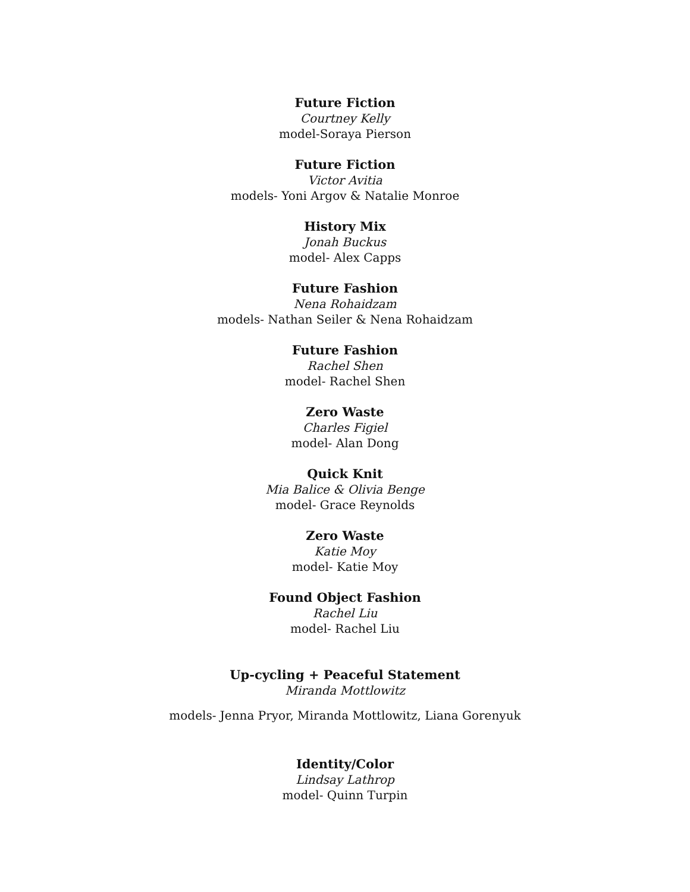Future Fiction
Courtney Kelly
model-Soraya Pierson
Future Fiction
Victor Avitia
models- Yoni Argov & Natalie Monroe
History Mix
Jonah Buckus
model- Alex Capps
Future Fashion
Nena Rohaidzam
models- Nathan Seiler & Nena Rohaidzam
Future Fashion
Rachel Shen
model- Rachel Shen
Zero Waste
Charles Figiel
model- Alan Dong
Quick Knit
Mia Balice & Olivia Benge
model- Grace Reynolds
Zero Waste
Katie Moy
model- Katie Moy
Found Object Fashion
Rachel Liu
model- Rachel Liu
Up-cycling + Peaceful Statement
Miranda Mottlowitz
models- Jenna Pryor, Miranda Mottlowitz, Liana Gorenyuk
Identity/Color
Lindsay Lathrop
model- Quinn Turpin